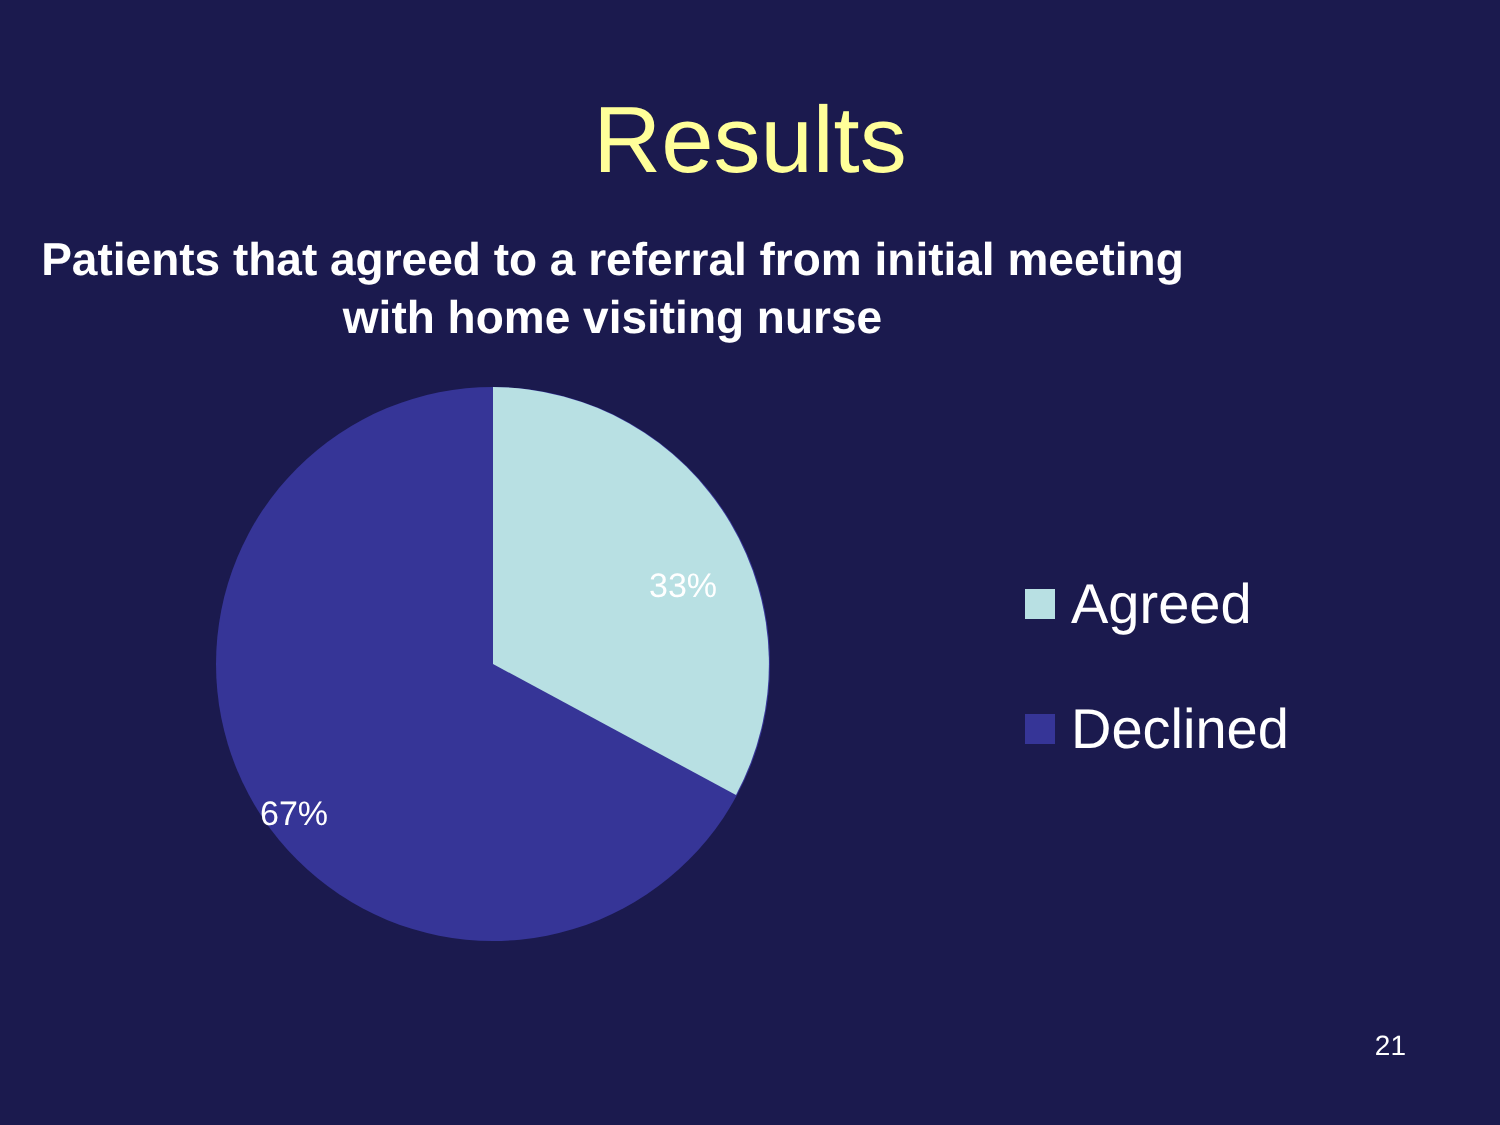Results
Patients that agreed to a referral from initial meeting with home visiting nurse
33%
67%
Agreed
Declined
21